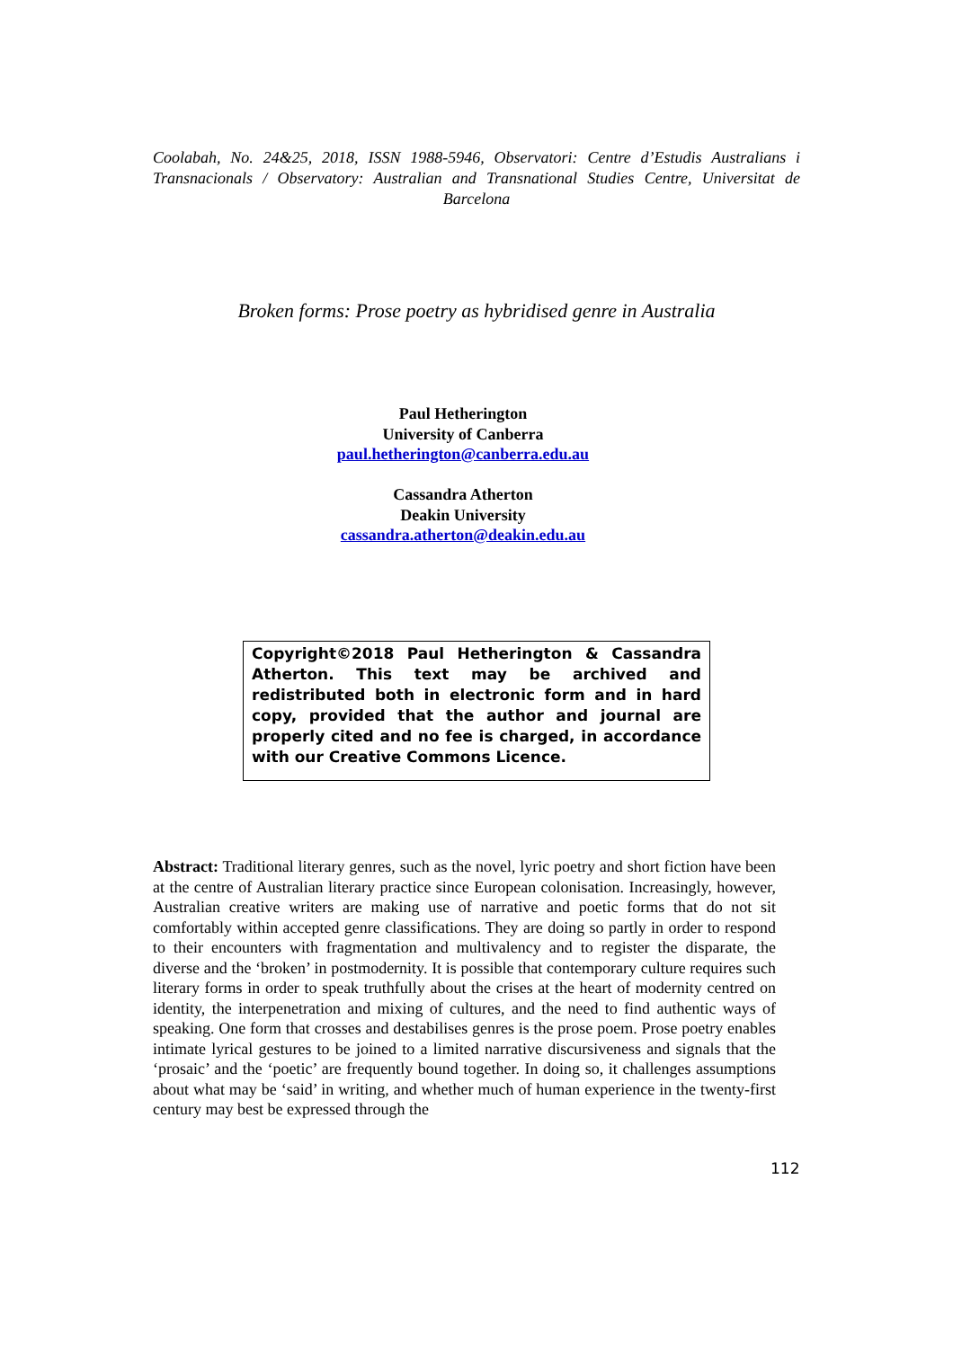Coolabah, No. 24&25, 2018, ISSN 1988-5946, Observatori: Centre d’Estudis Australians i Transnacionals / Observatory: Australian and Transnational Studies Centre, Universitat de Barcelona
Broken forms: Prose poetry as hybridised genre in Australia
Paul Hetherington
University of Canberra
paul.hetherington@canberra.edu.au
Cassandra Atherton
Deakin University
cassandra.atherton@deakin.edu.au
Copyright©2018 Paul Hetherington & Cassandra Atherton. This text may be archived and redistributed both in electronic form and in hard copy, provided that the author and journal are properly cited and no fee is charged, in accordance with our Creative Commons Licence.
Abstract: Traditional literary genres, such as the novel, lyric poetry and short fiction have been at the centre of Australian literary practice since European colonisation. Increasingly, however, Australian creative writers are making use of narrative and poetic forms that do not sit comfortably within accepted genre classifications. They are doing so partly in order to respond to their encounters with fragmentation and multivalency and to register the disparate, the diverse and the ‘broken’ in postmodernity. It is possible that contemporary culture requires such literary forms in order to speak truthfully about the crises at the heart of modernity centred on identity, the interpenetration and mixing of cultures, and the need to find authentic ways of speaking. One form that crosses and destabilises genres is the prose poem. Prose poetry enables intimate lyrical gestures to be joined to a limited narrative discursiveness and signals that the ‘prosaic’ and the ‘poetic’ are frequently bound together. In doing so, it challenges assumptions about what may be ‘said’ in writing, and whether much of human experience in the twenty-first century may best be expressed through the
112